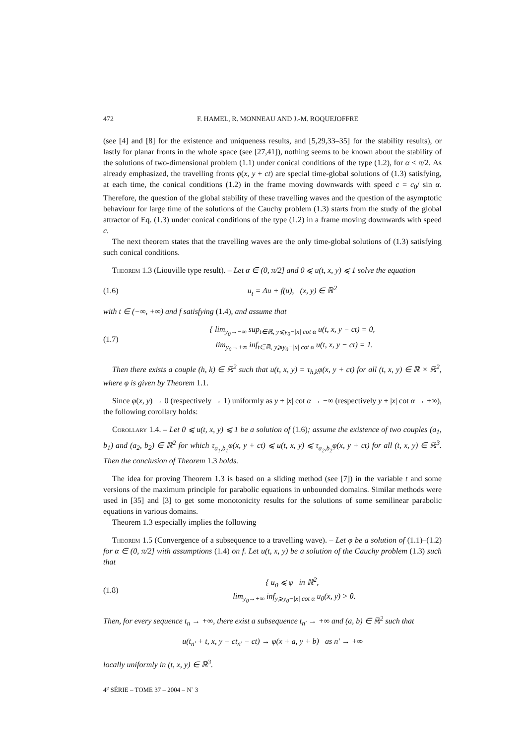472 F. HAMEL, R. MONNEAU AND J.-M. ROQUEJOFFRE
(see [4] and [8] for the existence and uniqueness results, and [5,29,33–35] for the stability results), or lastly for planar fronts in the whole space (see [27,41]), nothing seems to be known about the stability of the solutions of two-dimensional problem (1.1) under conical conditions of the type (1.2), for α < π/2. As already emphasized, the travelling fronts φ(x, y + ct) are special time-global solutions of (1.3) satisfying, at each time, the conical conditions (1.2) in the frame moving downwards with speed c = c<sub>0</sub>/ sin α. Therefore, the question of the global stability of these travelling waves and the question of the asymptotic behaviour for large time of the solutions of the Cauchy problem (1.3) starts from the study of the global attractor of Eq. (1.3) under conical conditions of the type (1.2) in a frame moving downwards with speed c.
The next theorem states that the travelling waves are the only time-global solutions of (1.3) satisfying such conical conditions.
Theorem 1.3 (Liouville type result). – Let α ∈ (0, π/2] and 0 ⩽ u(t, x, y) ⩽ 1 solve the equation
(1.6) u<sub>t</sub> = Δu + f(u), (x, y) ∈ ℝ<sup>2</sup>
with t ∈ (−∞, +∞) and f satisfying (1.4), and assume that
(1.7) { lim<sub>y<sub>0</sub>→−∞</sub> sup<sub>t∈ℝ, y⩽y<sub>0</sub>−|x| cot α</sub> u(t, x, y − ct) = 0,
lim<sub>y<sub>0</sub>→+∞</sub> inf<sub>t∈ℝ, y⩾y<sub>0</sub>−|x| cot α</sub> u(t, x, y − ct) = 1.
Then there exists a couple (h, k) ∈ ℝ<sup>2</sup> such that u(t, x, y) = τ<sub>h,k</sub>φ(x, y + ct) for all (t, x, y) ∈ ℝ × ℝ<sup>2</sup>, where φ is given by Theorem 1.1.
Since φ(x, y) → 0 (respectively → 1) uniformly as y + |x| cot α → −∞ (respectively y + |x| cot α → +∞), the following corollary holds:
Corollary 1.4. – Let 0 ⩽ u(t, x, y) ⩽ 1 be a solution of (1.6); assume the existence of two couples (a<sub>1</sub>, b<sub>1</sub>) and (a<sub>2</sub>, b<sub>2</sub>) ∈ ℝ<sup>2</sup> for which τ<sub>a<sub>1</sub>,b<sub>1</sub></sub>φ(x, y + ct) ⩽ u(t, x, y) ⩽ τ<sub>a<sub>2</sub>,b<sub>2</sub></sub>φ(x, y + ct) for all (t, x, y) ∈ ℝ<sup>3</sup>. Then the conclusion of Theorem 1.3 holds.
The idea for proving Theorem 1.3 is based on a sliding method (see [7]) in the variable t and some versions of the maximum principle for parabolic equations in unbounded domains. Similar methods were used in [35] and [3] to get some monotonicity results for the solutions of some semilinear parabolic equations in various domains.
Theorem 1.3 especially implies the following
Theorem 1.5 (Convergence of a subsequence to a travelling wave). – Let φ be a solution of (1.1)–(1.2) for α ∈ (0, π/2] with assumptions (1.4) on f. Let u(t, x, y) be a solution of the Cauchy problem (1.3) such that
(1.8) { u<sub>0</sub> ⩽ φ in ℝ<sup>2</sup>,
lim<sub>y<sub>0</sub>→+∞</sub> inf<sub>y⩾y<sub>0</sub>−|x| cot α</sub> u<sub>0</sub>(x, y) > θ.
Then, for every sequence t<sub>n</sub> → +∞, there exist a subsequence t<sub>n′</sub> → +∞ and (a, b) ∈ ℝ<sup>2</sup> such that
u(t<sub>n′</sub> + t, x, y − ct<sub>n′</sub> − ct) → φ(x + a, y + b) as n′ → +∞
locally uniformly in (t, x, y) ∈ ℝ<sup>3</sup>.
4<sup>e</sup> SÉRIE – TOME 37 – 2004 – N<sup>◦</sup> 3